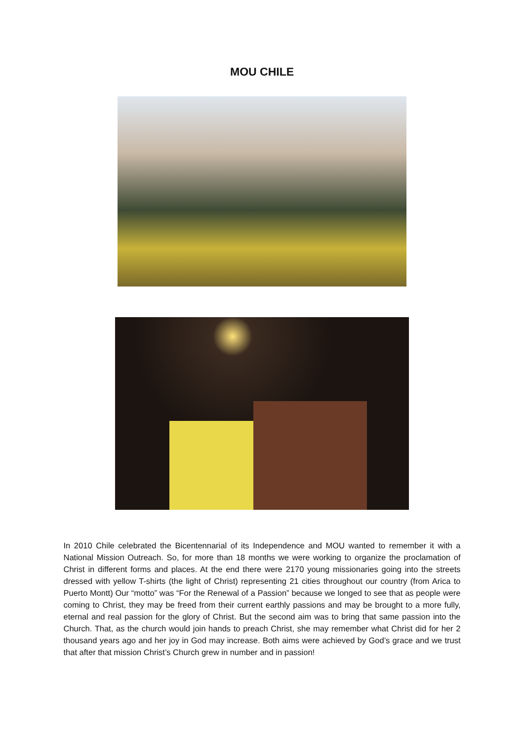MOU CHILE
In 2010 Chile celebrated the Bicentennarial of its Independence and MOU wanted to remember it with a National Mission Outreach. So, for more than 18 months we were working to organize the proclamation of Christ in different forms and places. At the end there were 2170 young missionaries going into the streets dressed with yellow T-shirts (the light of Christ) representing 21 cities throughout our country (from Arica to Puerto Montt) Our “motto” was “For the Renewal of a Passion” because we longed to see that as people were coming to Christ, they may be freed from their current earthly passions and may be brought to a more fully, eternal and real passion for the glory of Christ. But the second aim was to bring that same passion into the Church. That, as the church would join hands to preach Christ, she may remember what Christ did for her 2 thousand years ago and her joy in God may increase. Both aims were achieved by God’s grace and we trust that after that mission Christ’s Church grew in number and in passion!